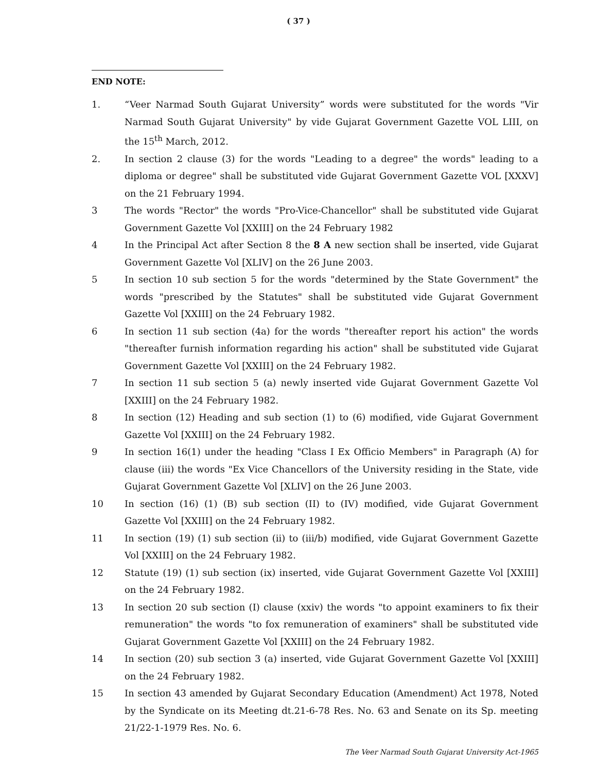( 37 )
END NOTE:
1. “Veer Narmad South Gujarat University” words were substituted for the words "Vir Narmad South Gujarat University" by vide Gujarat Government Gazette VOL LIII, on the 15<sup>th</sup> March, 2012.
2. In section 2 clause (3) for the words "Leading to a degree" the words" leading to a diploma or degree" shall be substituted vide Gujarat Government Gazette VOL [XXXV] on the 21 February 1994.
3 The words "Rector" the words "Pro-Vice-Chancellor" shall be substituted vide Gujarat Government Gazette Vol [XXIII] on the 24 February 1982
4 In the Principal Act after Section 8 the 8 A new section shall be inserted, vide Gujarat Government Gazette Vol [XLIV] on the 26 June 2003.
5 In section 10 sub section 5 for the words "determined by the State Government" the words "prescribed by the Statutes" shall be substituted vide Gujarat Government Gazette Vol [XXIII] on the 24 February 1982.
6 In section 11 sub section (4a) for the words "thereafter report his action" the words "thereafter furnish information regarding his action" shall be substituted vide Gujarat Government Gazette Vol [XXIII] on the 24 February 1982.
7 In section 11 sub section 5 (a) newly inserted vide Gujarat Government Gazette Vol [XXIII] on the 24 February 1982.
8 In section (12) Heading and sub section (1) to (6) modified, vide Gujarat Government Gazette Vol [XXIII] on the 24 February 1982.
9 In section 16(1) under the heading "Class I Ex Officio Members" in Paragraph (A) for clause (iii) the words "Ex Vice Chancellors of the University residing in the State, vide Gujarat Government Gazette Vol [XLIV] on the 26 June 2003.
10 In section (16) (1) (B) sub section (II) to (IV) modified, vide Gujarat Government Gazette Vol [XXIII] on the 24 February 1982.
11 In section (19) (1) sub section (ii) to (iii/b) modified, vide Gujarat Government Gazette Vol [XXIII] on the 24 February 1982.
12 Statute (19) (1) sub section (ix) inserted, vide Gujarat Government Gazette Vol [XXIII] on the 24 February 1982.
13 In section 20 sub section (I) clause (xxiv) the words "to appoint examiners to fix their remuneration" the words "to fox remuneration of examiners" shall be substituted vide Gujarat Government Gazette Vol [XXIII] on the 24 February 1982.
14 In section (20) sub section 3 (a) inserted, vide Gujarat Government Gazette Vol [XXIII] on the 24 February 1982.
15 In section 43 amended by Gujarat Secondary Education (Amendment) Act 1978, Noted by the Syndicate on its Meeting dt.21-6-78 Res. No. 63 and Senate on its Sp. meeting 21/22-1-1979 Res. No. 6.
The Veer Narmad South Gujarat University Act-1965